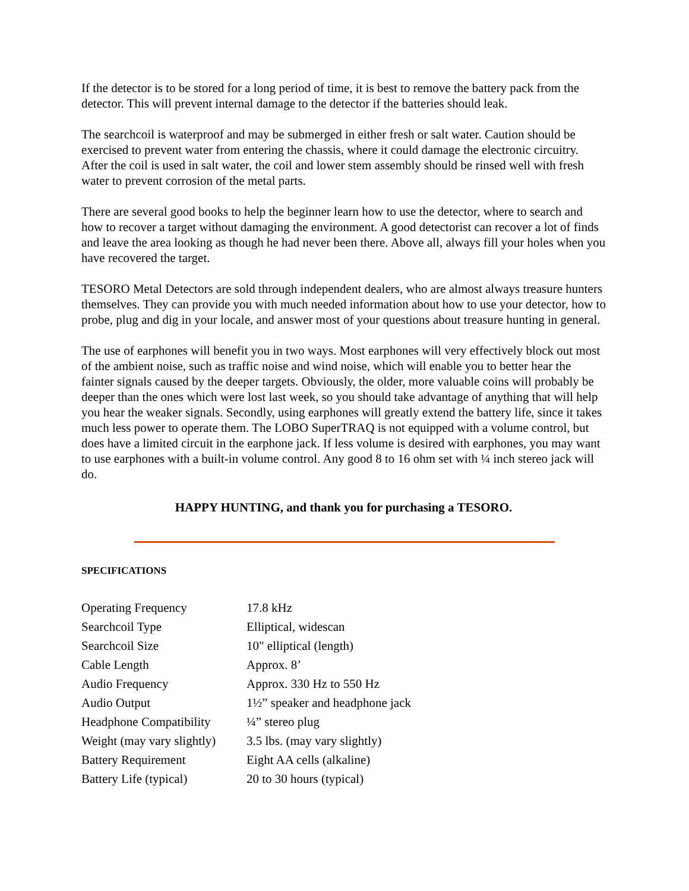If the detector is to be stored for a long period of time, it is best to remove the battery pack from the detector. This will prevent internal damage to the detector if the batteries should leak.
The searchcoil is waterproof and may be submerged in either fresh or salt water. Caution should be exercised to prevent water from entering the chassis, where it could damage the electronic circuitry. After the coil is used in salt water, the coil and lower stem assembly should be rinsed well with fresh water to prevent corrosion of the metal parts.
There are several good books to help the beginner learn how to use the detector, where to search and how to recover a target without damaging the environment. A good detectorist can recover a lot of finds and leave the area looking as though he had never been there. Above all, always fill your holes when you have recovered the target.
TESORO Metal Detectors are sold through independent dealers, who are almost always treasure hunters themselves. They can provide you with much needed information about how to use your detector, how to probe, plug and dig in your locale, and answer most of your questions about treasure hunting in general.
The use of earphones will benefit you in two ways. Most earphones will very effectively block out most of the ambient noise, such as traffic noise and wind noise, which will enable you to better hear the fainter signals caused by the deeper targets. Obviously, the older, more valuable coins will probably be deeper than the ones which were lost last week, so you should take advantage of anything that will help you hear the weaker signals. Secondly, using earphones will greatly extend the battery life, since it takes much less power to operate them. The LOBO SuperTRAQ is not equipped with a volume control, but does have a limited circuit in the earphone jack. If less volume is desired with earphones, you may want to use earphones with a built-in volume control. Any good 8 to 16 ohm set with ¼ inch stereo jack will do.
HAPPY HUNTING, and thank you for purchasing a TESORO.
SPECIFICATIONS
| Operating Frequency | 17.8 kHz |
| Searchcoil Type | Elliptical, widescan |
| Searchcoil Size | 10" elliptical (length) |
| Cable Length | Approx. 8’ |
| Audio Frequency | Approx. 330 Hz to 550 Hz |
| Audio Output | 1½” speaker and headphone jack |
| Headphone Compatibility | ¼” stereo plug |
| Weight (may vary slightly) | 3.5 lbs. (may vary slightly) |
| Battery Requirement | Eight AA cells (alkaline) |
| Battery Life (typical) | 20 to 30 hours (typical) |